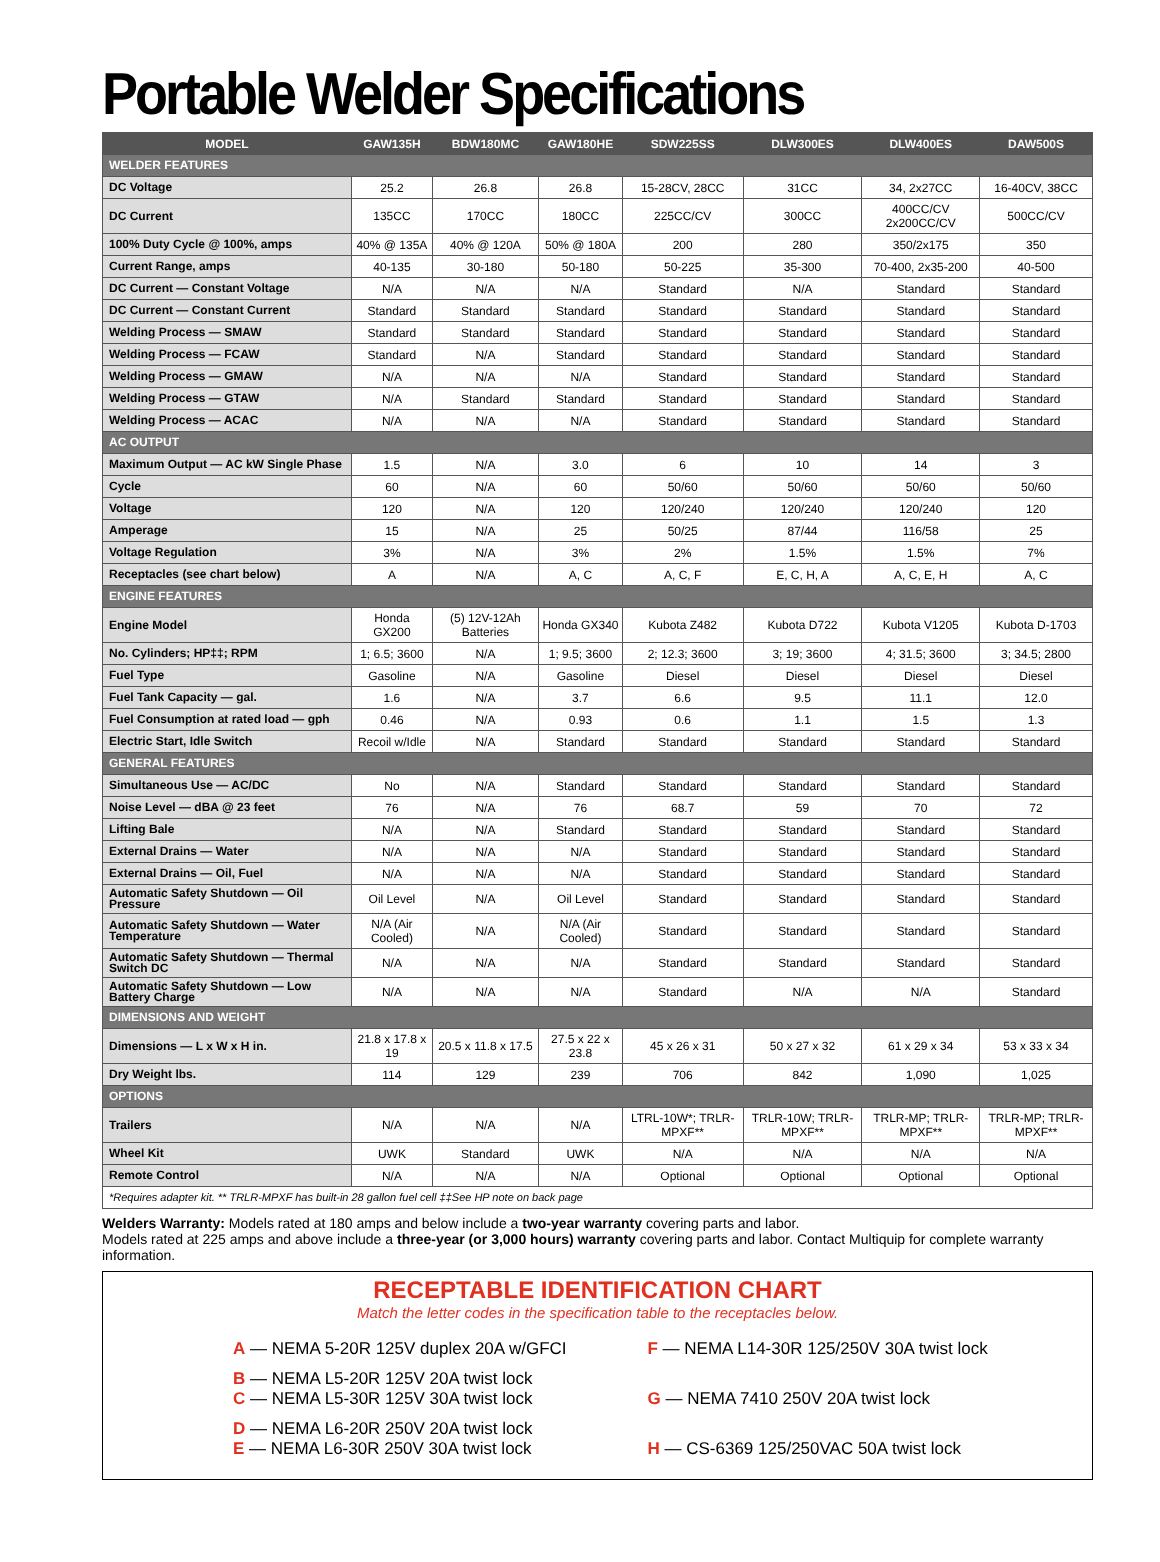Portable Welder Specifications
| MODEL | GAW135H | BDW180MC | GAW180HE | SDW225SS | DLW300ES | DLW400ES | DAW500S |
| --- | --- | --- | --- | --- | --- | --- | --- |
| WELDER FEATURES | | | | | | | |
| DC Voltage | 25.2 | 26.8 | 26.8 | 15-28CV, 28CC | 31CC | 34, 2x27CC | 16-40CV, 38CC |
| DC Current | 135CC | 170CC | 180CC | 225CC/CV | 300CC | 400CC/CV 2x200CC/CV | 500CC/CV |
| 100% Duty Cycle @ 100%, amps | 40% @ 135A | 40% @ 120A | 50% @ 180A | 200 | 280 | 350/2x175 | 350 |
| Current Range, amps | 40-135 | 30-180 | 50-180 | 50-225 | 35-300 | 70-400, 2x35-200 | 40-500 |
| DC Current — Constant Voltage | N/A | N/A | N/A | Standard | N/A | Standard | Standard |
| DC Current — Constant Current | Standard | Standard | Standard | Standard | Standard | Standard | Standard |
| Welding Process — SMAW | Standard | Standard | Standard | Standard | Standard | Standard | Standard |
| Welding Process — FCAW | Standard | N/A | Standard | Standard | Standard | Standard | Standard |
| Welding Process — GMAW | N/A | N/A | N/A | Standard | Standard | Standard | Standard |
| Welding Process — GTAW | N/A | Standard | Standard | Standard | Standard | Standard | Standard |
| Welding Process — ACAC | N/A | N/A | N/A | Standard | Standard | Standard | Standard |
| AC OUTPUT | | | | | | | |
| Maximum Output — AC kW Single Phase | 1.5 | N/A | 3.0 | 6 | 10 | 14 | 3 |
| Cycle | 60 | N/A | 60 | 50/60 | 50/60 | 50/60 | 50/60 |
| Voltage | 120 | N/A | 120 | 120/240 | 120/240 | 120/240 | 120 |
| Amperage | 15 | N/A | 25 | 50/25 | 87/44 | 116/58 | 25 |
| Voltage Regulation | 3% | N/A | 3% | 2% | 1.5% | 1.5% | 7% |
| Receptacles (see chart below) | A | N/A | A, C | A, C, F | E, C, H, A | A, C, E, H | A, C |
| ENGINE FEATURES | | | | | | | |
| Engine Model | Honda GX200 | (5) 12V-12Ah Batteries | Honda GX340 | Kubota Z482 | Kubota D722 | Kubota V1205 | Kubota D-1703 |
| No. Cylinders; HP‡‡; RPM | 1; 6.5; 3600 | N/A | 1; 9.5; 3600 | 2; 12.3; 3600 | 3; 19; 3600 | 4; 31.5; 3600 | 3; 34.5; 2800 |
| Fuel Type | Gasoline | N/A | Gasoline | Diesel | Diesel | Diesel | Diesel |
| Fuel Tank Capacity — gal. | 1.6 | N/A | 3.7 | 6.6 | 9.5 | 11.1 | 12.0 |
| Fuel Consumption at rated load — gph | 0.46 | N/A | 0.93 | 0.6 | 1.1 | 1.5 | 1.3 |
| Electric Start, Idle Switch | Recoil w/Idle | N/A | Standard | Standard | Standard | Standard | Standard |
| GENERAL FEATURES | | | | | | | |
| Simultaneous Use — AC/DC | No | N/A | Standard | Standard | Standard | Standard | Standard |
| Noise Level — dBA @ 23 feet | 76 | N/A | 76 | 68.7 | 59 | 70 | 72 |
| Lifting Bale | N/A | N/A | Standard | Standard | Standard | Standard | Standard |
| External Drains — Water | N/A | N/A | N/A | Standard | Standard | Standard | Standard |
| External Drains — Oil, Fuel | N/A | N/A | N/A | Standard | Standard | Standard | Standard |
| Automatic Safety Shutdown — Oil Pressure | Oil Level | N/A | Oil Level | Standard | Standard | Standard | Standard |
| Automatic Safety Shutdown — Water Temperature | N/A (Air Cooled) | N/A | N/A (Air Cooled) | Standard | Standard | Standard | Standard |
| Automatic Safety Shutdown — Thermal Switch DC | N/A | N/A | N/A | Standard | Standard | Standard | Standard |
| Automatic Safety Shutdown — Low Battery Charge | N/A | N/A | N/A | Standard | N/A | N/A | Standard |
| DIMENSIONS AND WEIGHT | | | | | | | |
| Dimensions — L x W x H in. | 21.8 x 17.8 x 19 | 20.5 x 11.8 x 17.5 | 27.5 x 22 x 23.8 | 45 x 26 x 31 | 50 x 27 x 32 | 61 x 29 x 34 | 53 x 33 x 34 |
| Dry Weight lbs. | 114 | 129 | 239 | 706 | 842 | 1,090 | 1,025 |
| OPTIONS | | | | | | | |
| Trailers | N/A | N/A | N/A | LTRL-10W*; TRLR-MPXF** | TRLR-10W; TRLR-MPXF** | TRLR-MP; TRLR-MPXF** | TRLR-MP; TRLR-MPXF** |
| Wheel Kit | UWK | Standard | UWK | N/A | N/A | N/A | N/A |
| Remote Control | N/A | N/A | N/A | Optional | Optional | Optional | Optional |
| *Requires adapter kit. ** TRLR-MPXF has built-in 28 gallon fuel cell ‡‡See HP note on back page | | | | | | | |
Welders Warranty: Models rated at 180 amps and below include a two-year warranty covering parts and labor.
Models rated at 225 amps and above include a three-year (or 3,000 hours) warranty covering parts and labor. Contact Multiquip for complete warranty information.
RECEPTABLE IDENTIFICATION CHART
Match the letter codes in the specification table to the receptacles below.
A — NEMA 5-20R 125V duplex 20A w/GFCI
B — NEMA L5-20R 125V 20A twist lock
C — NEMA L5-30R 125V 30A twist lock
D — NEMA L6-20R 250V 20A twist lock
E — NEMA L6-30R 250V 30A twist lock
F — NEMA L14-30R 125/250V 30A twist lock
G — NEMA 7410 250V 20A twist lock
H — CS-6369 125/250VAC 50A twist lock